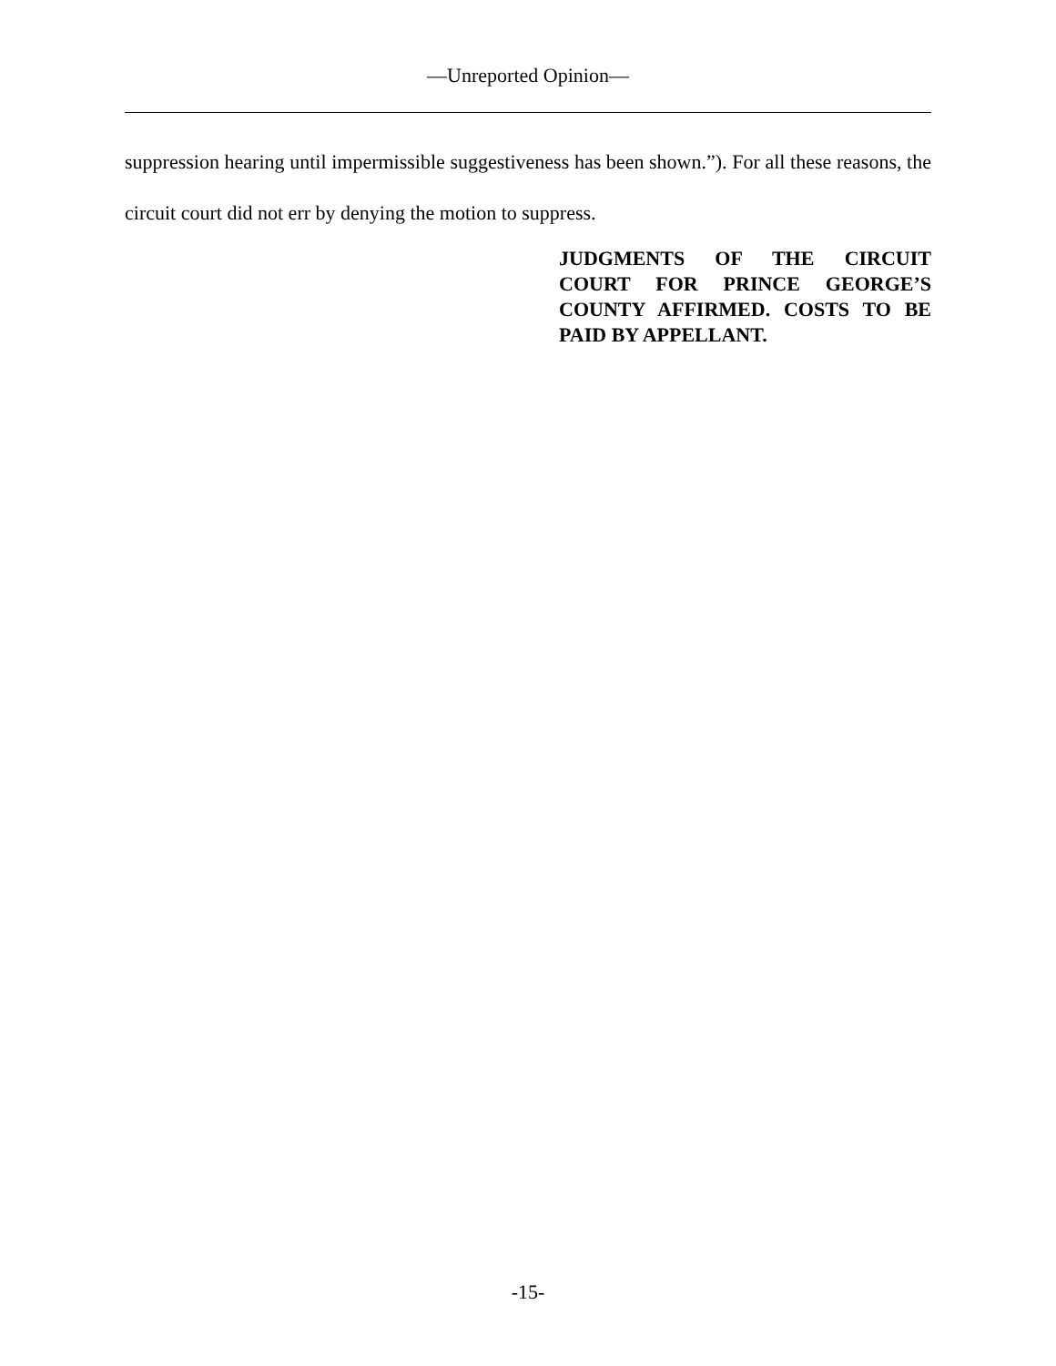—Unreported Opinion—
suppression hearing until impermissible suggestiveness has been shown.”). For all these reasons, the circuit court did not err by denying the motion to suppress.
JUDGMENTS OF THE CIRCUIT COURT FOR PRINCE GEORGE’S COUNTY AFFIRMED. COSTS TO BE PAID BY APPELLANT.
-15-